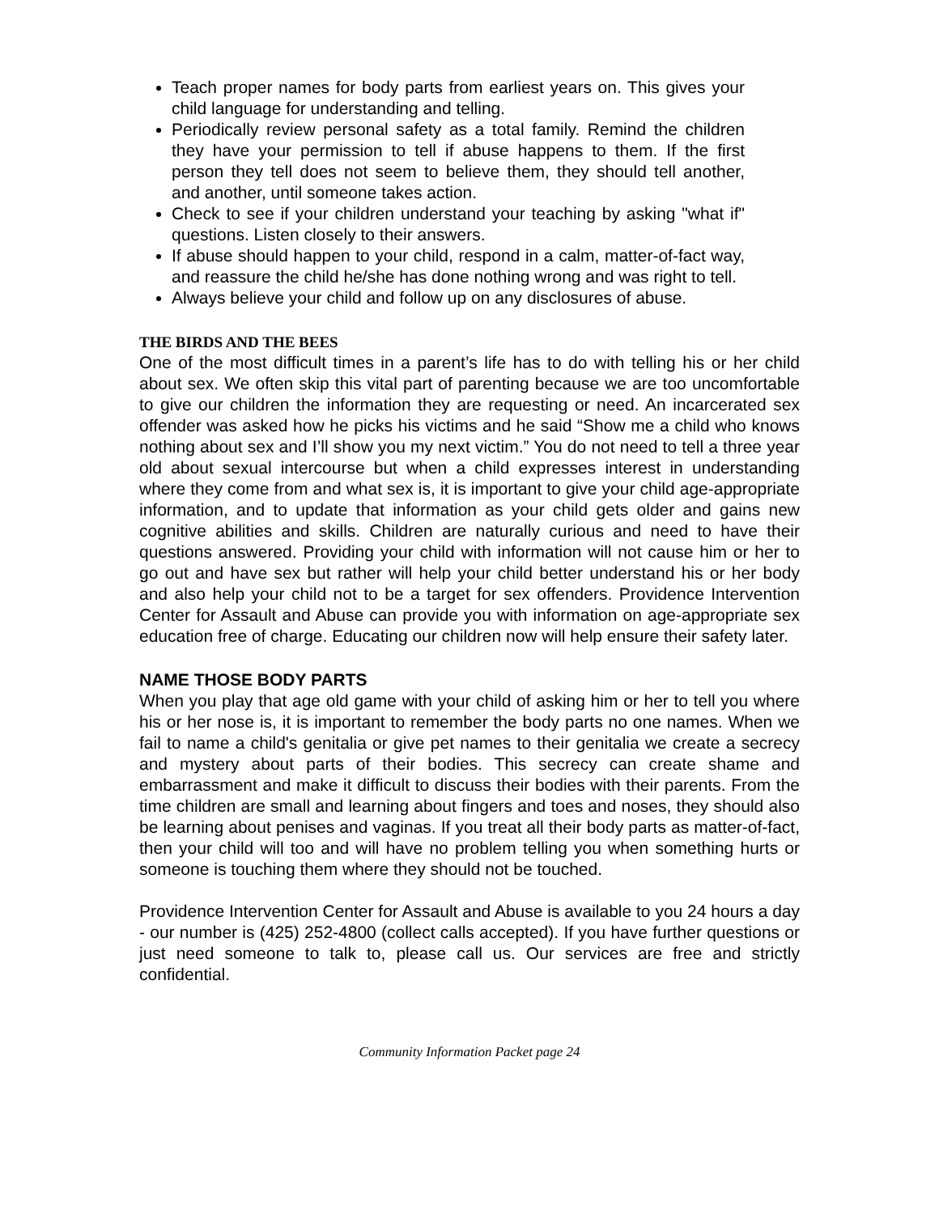Teach proper names for body parts from earliest years on. This gives your child language for understanding and telling.
Periodically review personal safety as a total family. Remind the children they have your permission to tell if abuse happens to them. If the first person they tell does not seem to believe them, they should tell another, and another, until someone takes action.
Check to see if your children understand your teaching by asking "what if" questions. Listen closely to their answers.
If abuse should happen to your child, respond in a calm, matter-of-fact way, and reassure the child he/she has done nothing wrong and was right to tell.
Always believe your child and follow up on any disclosures of abuse.
THE BIRDS AND THE BEES
One of the most difficult times in a parent’s life has to do with telling his or her child about sex. We often skip this vital part of parenting because we are too uncomfortable to give our children the information they are requesting or need. An incarcerated sex offender was asked how he picks his victims and he said “Show me a child who knows nothing about sex and I’ll show you my next victim.” You do not need to tell a three year old about sexual intercourse but when a child expresses interest in understanding where they come from and what sex is, it is important to give your child age-appropriate information, and to update that information as your child gets older and gains new cognitive abilities and skills. Children are naturally curious and need to have their questions answered. Providing your child with information will not cause him or her to go out and have sex but rather will help your child better understand his or her body and also help your child not to be a target for sex offenders. Providence Intervention Center for Assault and Abuse can provide you with information on age-appropriate sex education free of charge. Educating our children now will help ensure their safety later.
NAME THOSE BODY PARTS
When you play that age old game with your child of asking him or her to tell you where his or her nose is, it is important to remember the body parts no one names. When we fail to name a child's genitalia or give pet names to their genitalia we create a secrecy and mystery about parts of their bodies. This secrecy can create shame and embarrassment and make it difficult to discuss their bodies with their parents. From the time children are small and learning about fingers and toes and noses, they should also be learning about penises and vaginas. If you treat all their body parts as matter-of-fact, then your child will too and will have no problem telling you when something hurts or someone is touching them where they should not be touched.
Providence Intervention Center for Assault and Abuse is available to you 24 hours a day - our number is (425) 252-4800 (collect calls accepted). If you have further questions or just need someone to talk to, please call us. Our services are free and strictly confidential.
Community Information Packet page 24